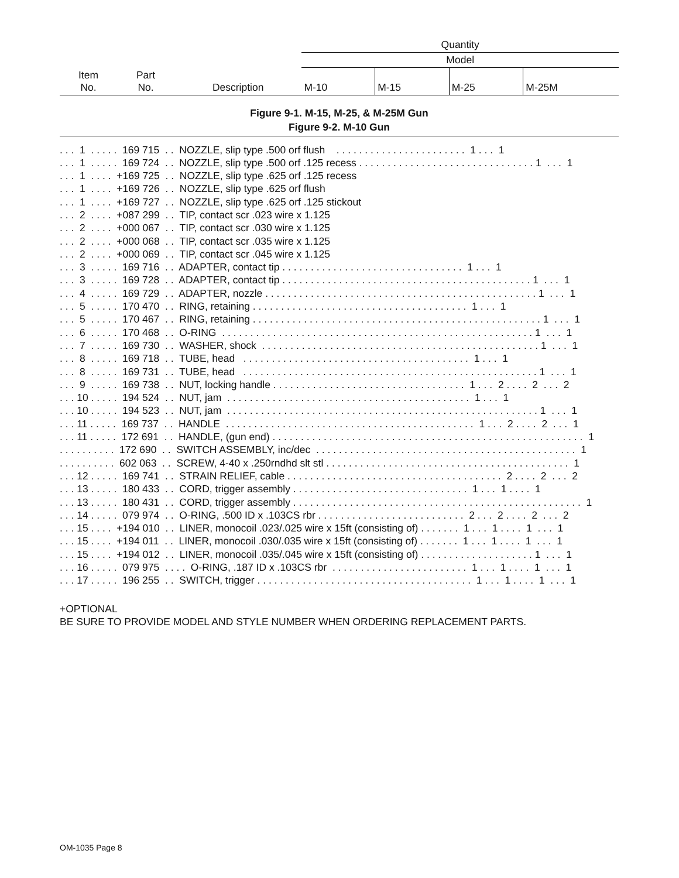| | | | Quantity | | | |
| | | | Model | | | |
| Item No. | Part No. | Description | M-10 | M-15 | M-25 | M-25M |
Figure 9-1. M-15, M-25, & M-25M Gun
Figure 9-2. M-10 Gun
. . .  1  . . . . .  169 715  . .  NOZZLE, slip type .500 orf flush    . . . . . . . . . . . . . . . . . . . . . . .  1 . . .  1
. . .  1  . . . . .  169 724  . .  NOZZLE, slip type .500 orf .125 recess . . . . . . . . . . . . . . . . . . . . . . . . . . . . . . . 1  . . .  1
. . .  1  . . . .  +169 725  . .  NOZZLE, slip type .625 orf .125 recess
. . .  1  . . . .  +169 726  . .  NOZZLE, slip type .625 orf flush
. . .  1  . . . .  +169 727  . .  NOZZLE, slip type .625 orf .125 stickout
. . .  2  . . . .  +087 299  . .  TIP, contact scr .023 wire x 1.125
. . .  2  . . . .  +000 067  . .  TIP, contact scr .030 wire x 1.125
. . .  2  . . . .  +000 068  . .  TIP, contact scr .035 wire x 1.125
. . .  2  . . . .  +000 069  . .  TIP, contact scr .045 wire x 1.125
. . .  3  . . . . .  169 716  . .  ADAPTER, contact tip . . . . . . . . . . . . . . . . . . . . . . . . . . . . . . . .  1 . . .  1
. . .  3  . . . . .  169 728  . .  ADAPTER, contact tip . . . . . . . . . . . . . . . . . . . . . . . . . . . . . . . . . . . . . . . . . . . . 1  . . .  1
. . .  4  . . . . .  169 729  . .  ADAPTER, nozzle . . . . . . . . . . . . . . . . . . . . . . . . . . . . . . . . . . . . . . . . . . . . . . . . 1  . . .  1
. . .  5  . . . . .  170 470  . .  RING, retaining . . . . . . . . . . . . . . . . . . . . . . . . . . . . . . . . . . . . . .  1 . . .  1
. . .  5  . . . . .  170 467  . .  RING, retaining . . . . . . . . . . . . . . . . . . . . . . . . . . . . . . . . . . . . . . . . . . . . . . . . . . . 1  . . .  1
. . .  6  . . . . .  170 468  . .  O-RING  . . . . . . . . . . . . . . . . . . . . . . . . . . . . . . . . . . . . . . . . . . . . . . . . . . . . . . . 1  . . .  1
. . .  7  . . . . .  169 730  . .  WASHER, shock  . . . . . . . . . . . . . . . . . . . . . . . . . . . . . . . . . . . . . . . . . . . . . . . . . 1  . . .  1
. . .  8  . . . . .  169 718  . .  TUBE, head   . . . . . . . . . . . . . . . . . . . . . . . . . . . . . . . . . . . . . . . .  1 . . .  1
. . .  8  . . . . .  169 731  . .  TUBE, head   . . . . . . . . . . . . . . . . . . . . . . . . . . . . . . . . . . . . . . . . . . . . . . . . . . . . 1  . . .  1
. . .  9  . . . . .  169 738  . .  NUT, locking handle . . . . . . . . . . . . . . . . . . . . . . . . . . . . . . . . . .  1 . . .  2 . . . .  2  . . .  2
. . . 10 . . . . .  194 524  . .  NUT, jam  . . . . . . . . . . . . . . . . . . . . . . . . . . . . . . . . . . . . . . . . . . .  1 . . .  1
. . . 10 . . . . .  194 523  . .  NUT, jam  . . . . . . . . . . . . . . . . . . . . . . . . . . . . . . . . . . . . . . . . . . . . . . . . . . . . . . . 1  . . .  1
. . . 11 . . . . .  169 737  . .  HANDLE  . . . . . . . . . . . . . . . . . . . . . . . . . . . . . . . . . . . . . . . . . . . .  1 . . .  2 . . . .  2  . . .  1
. . . 11 . . . . .  172 691  . .  HANDLE, (gun end) . . . . . . . . . . . . . . . . . . . . . . . . . . . . . . . . . . . . . . . . . . . . . . . . . . . . . . .  1
. . . . . . . . . .  172 690  . .  SWITCH ASSEMBLY, inc/dec  . . . . . . . . . . . . . . . . . . . . . . . . . . . . . . . . . . . . . . . . . . . . . .  1
. . . . . . . . . .  602 063  . .  SCREW, 4-40 x .250rndhd slt stl . . . . . . . . . . . . . . . . . . . . . . . . . . . . . . . . . . . . . . . . . . .  1
. . . 12 . . . . .  169 741  . .  STRAIN RELIEF, cable . . . . . . . . . . . . . . . . . . . . . . . . . . . . . . . . . . . . . .  2 . . . .  2  . . .  2
. . . 13 . . . . .  180 433  . .  CORD, trigger assembly . . . . . . . . . . . . . . . . . . . . . . . . . . . . . . .  1 . . .  1 . . . .  1
. . . 13 . . . . .  180 431  . .  CORD, trigger assembly . . . . . . . . . . . . . . . . . . . . . . . . . . . . . . . . . . . . . . . . . . . . . . . . . . .  1
. . . 14 . . . . .  079 974  . .  O-RING, .500 ID x .103CS rbr . . . . . . . . . . . . . . . . . . . . . . . . . .  2 . . .  2 . . . .  2  . . .  2
. . . 15 . . . .  +194 010  . .  LINER, monocoil .023/.025 wire x 15ft (consisting of) . . . . . . .  1 . . .  1 . . . .  1  . . .  1
. . . 15 . . . .  +194 011  . .  LINER, monocoil .030/.035 wire x 15ft (consisting of) . . . . . . .  1 . . .  1 . . . .  1  . . .  1
. . . 15 . . . .  +194 012  . .  LINER, monocoil .035/.045 wire x 15ft (consisting of) . . . . . . . . . . . . . . . . . . . . 1  . . .  1
. . . 16 . . . . .  079 975  . . . .  O-RING, .187 ID x .103CS rbr  . . . . . . . . . . . . . . . . . . . . . . . .  1 . . .  1 . . . .  1  . . .  1
. . . 17 . . . . .  196 255  . .  SWITCH, trigger . . . . . . . . . . . . . . . . . . . . . . . . . . . . . . . . . . . . . .  1 . . .  1 . . . .  1  . . .  1
+OPTIONAL
BE SURE TO PROVIDE MODEL AND STYLE NUMBER WHEN ORDERING REPLACEMENT PARTS.
OM-1035 Page 8